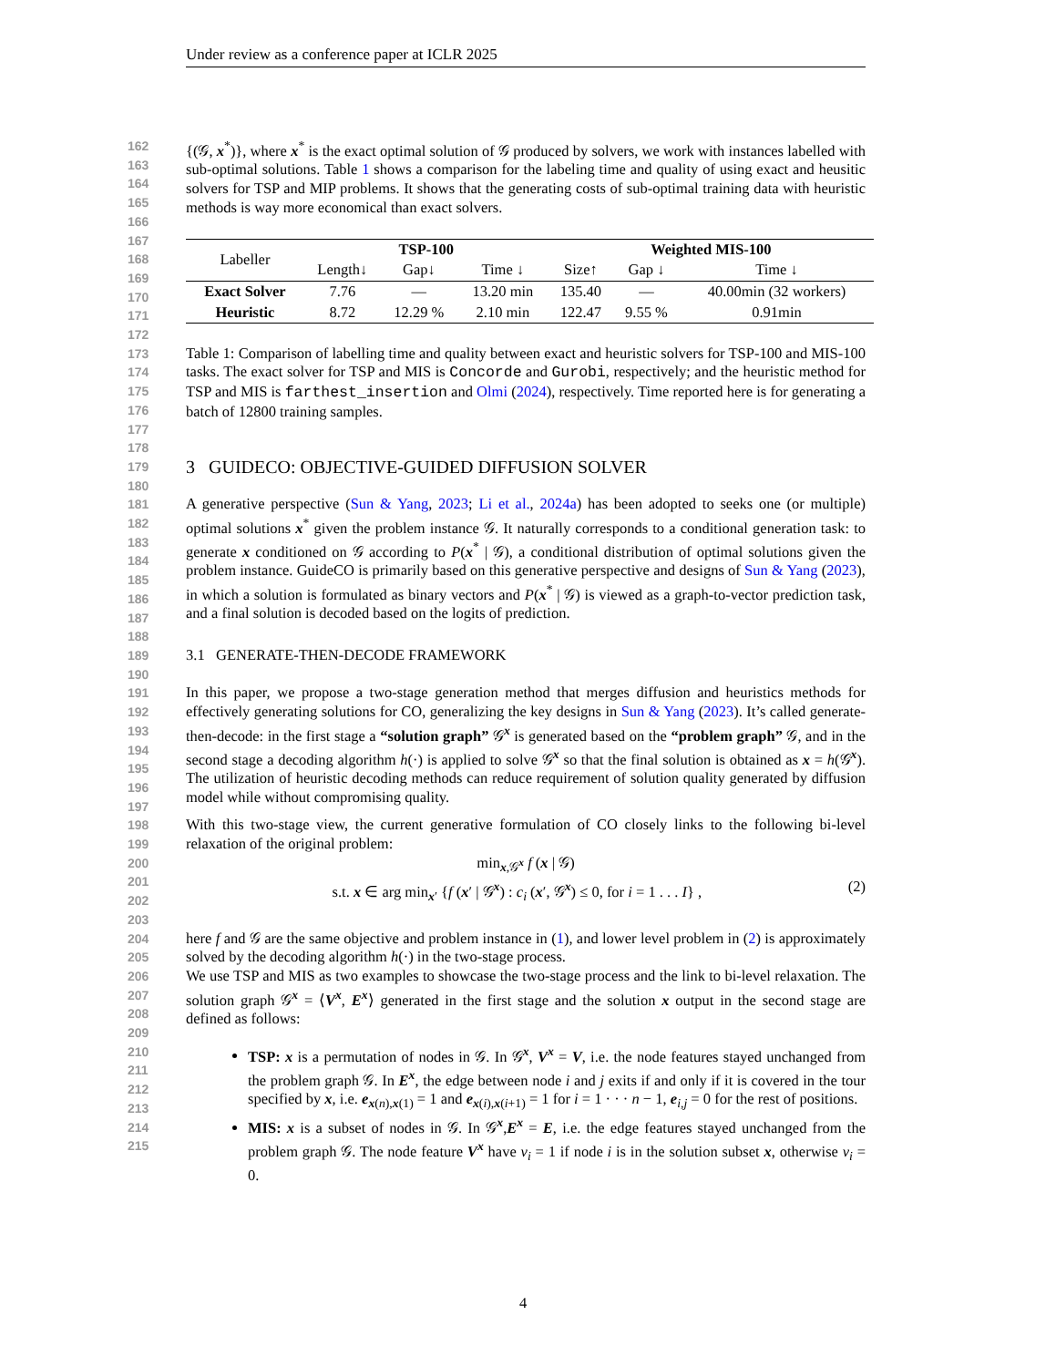Under review as a conference paper at ICLR 2025
162
163
164
165
166
{(𝒢, x<sup>*</sup>)}, where x<sup>*</sup> is the exact optimal solution of 𝒢 produced by solvers, we work with instances labelled with sub-optimal solutions. Table 1 shows a comparison for the labeling time and quality of using exact and heusitic solvers for TSP and MIP problems. It shows that the generating costs of sub-optimal training data with heuristic methods is way more economical than exact solvers.
167
168
169
170
171
172
| Labeller | TSP-100 | | | Weighted MIS-100 | | |
| | Length↓ | Gap↓ | Time ↓ | Size↑ | Gap ↓ | Time ↓ |
| Exact Solver | 7.76 | — | 13.20 min | 135.40 | — | 40.00min (32 workers) |
| Heuristic | 8.72 | 12.29 % | 2.10 min | 122.47 | 9.55 % | 0.91min |
173
174
175
176
177
178
Table 1: Comparison of labelling time and quality between exact and heuristic solvers for TSP-100 and MIS-100 tasks. The exact solver for TSP and MIS is Concorde and Gurobi, respectively; and the heuristic method for TSP and MIS is farthest_insertion and Olmi (2024), respectively. Time reported here is for generating a batch of 12800 training samples.
179
180
3 GUIDECO: OBJECTIVE-GUIDED DIFFUSION SOLVER
181
182
183
184
185
186
187
188
A generative perspective (Sun & Yang, 2023; Li et al., 2024a) has been adopted to seeks one (or multiple) optimal solutions x<sup>*</sup> given the problem instance 𝒢. It naturally corresponds to a conditional generation task: to generate x conditioned on 𝒢 according to P(x<sup>*</sup> | 𝒢), a conditional distribution of optimal solutions given the problem instance. GuideCO is primarily based on this generative perspective and designs of Sun & Yang (2023), in which a solution is formulated as binary vectors and P(x<sup>*</sup> | 𝒢) is viewed as a graph-to-vector prediction task, and a final solution is decoded based on the logits of prediction.
189
190
3.1 GENERATE-THEN-DECODE FRAMEWORK
191
192
193
194
195
196
197
In this paper, we propose a two-stage generation method that merges diffusion and heuristics methods for effectively generating solutions for CO, generalizing the key designs in Sun & Yang (2023). It’s called generate-then-decode: in the first stage a “solution graph” 𝒢<sup>x</sup> is generated based on the “problem graph” 𝒢, and in the second stage a decoding algorithm h(·) is applied to solve 𝒢<sup>x</sup> so that the final solution is obtained as x = h(𝒢<sup>x</sup>). The utilization of heuristic decoding methods can reduce requirement of solution quality generated by diffusion model while without compromising quality.
198
199
With this two-stage view, the current generative formulation of CO closely links to the following bi-level relaxation of the original problem:
200
201
202
203
min<sub>x,𝒢<sup>x</sup></sub> f (x | 𝒢)
s.t. x ∈ arg min<sub>x′</sub> {f (x′ | 𝒢<sup>x</sup>) : c<sub>i</sub> (x′, 𝒢<sup>x</sup>) ≤ 0, for i = 1 . . . I} , (2)
204
205
here f and 𝒢 are the same objective and problem instance in (1), and lower level problem in (2) is approximately solved by the decoding algorithm h(·) in the two-stage process.
206
207
208
209
We use TSP and MIS as two examples to showcase the two-stage process and the link to bi-level relaxation. The solution graph 𝒢<sup>x</sup> = ⟨V<sup>x</sup>, E<sup>x</sup>⟩ generated in the first stage and the solution x output in the second stage are defined as follows:
210
211
212
213
214
215
TSP: x is a permutation of nodes in 𝒢. In 𝒢<sup>x</sup>, V<sup>x</sup> = V, i.e. the node features stayed unchanged from the problem graph 𝒢. In E<sup>x</sup>, the edge between node i and j exits if and only if it is covered in the tour specified by x, i.e. e<sub>x(n),x(1)</sub> = 1 and e<sub>x(i),x(i+1)</sub> = 1 for i = 1 · · · n − 1, e<sub>i,j</sub> = 0 for the rest of positions.
MIS: x is a subset of nodes in 𝒢. In 𝒢<sup>x</sup>,E<sup>x</sup> = E, i.e. the edge features stayed unchanged from the problem graph 𝒢. The node feature V<sup>x</sup> have v<sub>i</sub> = 1 if node i is in the solution subset x, otherwise v<sub>i</sub> = 0.
4